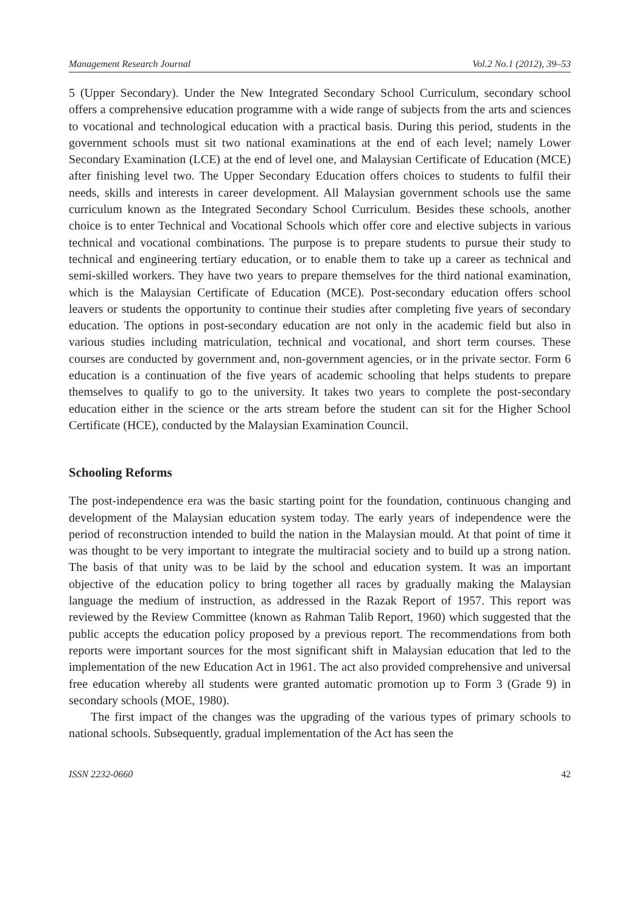Management Research Journal Vol.2 No.1 (2012), 39–53
5 (Upper Secondary). Under the New Integrated Secondary School Curriculum, secondary school offers a comprehensive education programme with a wide range of subjects from the arts and sciences to vocational and technological education with a practical basis. During this period, students in the government schools must sit two national examinations at the end of each level; namely Lower Secondary Examination (LCE) at the end of level one, and Malaysian Certificate of Education (MCE) after finishing level two. The Upper Secondary Education offers choices to students to fulfil their needs, skills and interests in career development. All Malaysian government schools use the same curriculum known as the Integrated Secondary School Curriculum. Besides these schools, another choice is to enter Technical and Vocational Schools which offer core and elective subjects in various technical and vocational combinations. The purpose is to prepare students to pursue their study to technical and engineering tertiary education, or to enable them to take up a career as technical and semi-skilled workers. They have two years to prepare themselves for the third national examination, which is the Malaysian Certificate of Education (MCE). Post-secondary education offers school leavers or students the opportunity to continue their studies after completing five years of secondary education. The options in post-secondary education are not only in the academic field but also in various studies including matriculation, technical and vocational, and short term courses. These courses are conducted by government and, non-government agencies, or in the private sector. Form 6 education is a continuation of the five years of academic schooling that helps students to prepare themselves to qualify to go to the university. It takes two years to complete the post-secondary education either in the science or the arts stream before the student can sit for the Higher School Certificate (HCE), conducted by the Malaysian Examination Council.
Schooling Reforms
The post-independence era was the basic starting point for the foundation, continuous changing and development of the Malaysian education system today. The early years of independence were the period of reconstruction intended to build the nation in the Malaysian mould. At that point of time it was thought to be very important to integrate the multiracial society and to build up a strong nation. The basis of that unity was to be laid by the school and education system. It was an important objective of the education policy to bring together all races by gradually making the Malaysian language the medium of instruction, as addressed in the Razak Report of 1957. This report was reviewed by the Review Committee (known as Rahman Talib Report, 1960) which suggested that the public accepts the education policy proposed by a previous report. The recommendations from both reports were important sources for the most significant shift in Malaysian education that led to the implementation of the new Education Act in 1961. The act also provided comprehensive and universal free education whereby all students were granted automatic promotion up to Form 3 (Grade 9) in secondary schools (MOE, 1980).
The first impact of the changes was the upgrading of the various types of primary schools to national schools. Subsequently, gradual implementation of the Act has seen the
ISSN 2232-0660 42